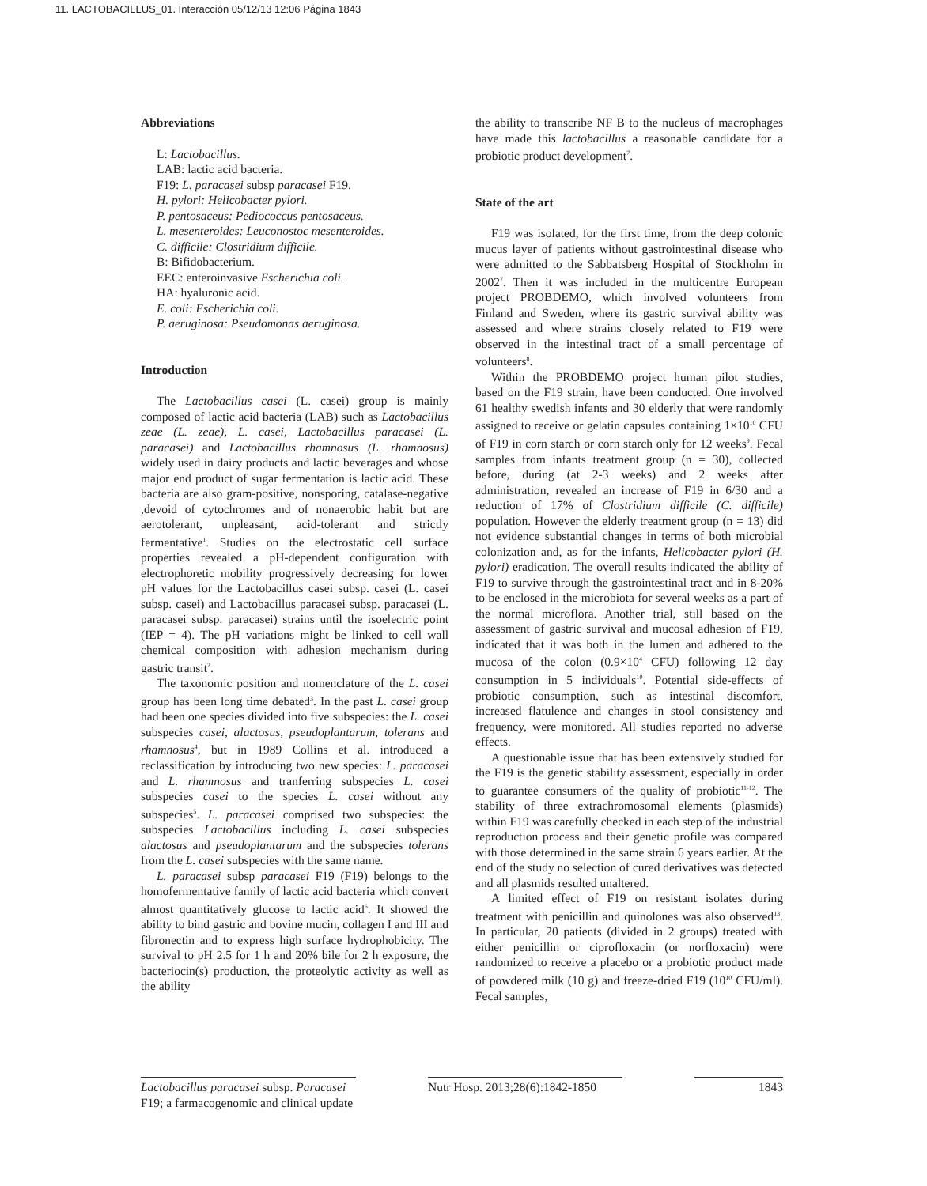11. LACTOBACILLUS_01. Interacción 05/12/13 12:06 Página 1843
Abbreviations
L: Lactobacillus.
LAB: lactic acid bacteria.
F19: L. paracasei subsp paracasei F19.
H. pylori: Helicobacter pylori.
P. pentosaceus: Pediococcus pentosaceus.
L. mesenteroides: Leuconostoc mesenteroides.
C. difficile: Clostridium difficile.
B: Bifidobacterium.
EEC: enteroinvasive Escherichia coli.
HA: hyaluronic acid.
E. coli: Escherichia coli.
P. aeruginosa: Pseudomonas aeruginosa.
Introduction
The Lactobacillus casei (L. casei) group is mainly composed of lactic acid bacteria (LAB) such as Lactobacillus zeae (L. zeae), L. casei, Lactobacillus paracasei (L. paracasei) and Lactobacillus rhamnosus (L. rhamnosus) widely used in dairy products and lactic beverages and whose major end product of sugar fermentation is lactic acid. These bacteria are also gram-positive, nonsporing, catalase-negative ,devoid of cytochromes and of nonaerobic habit but are aerotolerant, unpleasant, acid-tolerant and strictly fermentative<sup>1</sup>. Studies on the electrostatic cell surface properties revealed a pH-dependent configuration with electrophoretic mobility progressively decreasing for lower pH values for the Lactobacillus casei subsp. casei (L. casei subsp. casei) and Lactobacillus paracasei subsp. paracasei (L. paracasei subsp. paracasei) strains until the isoelectric point (IEP = 4). The pH variations might be linked to cell wall chemical composition with adhesion mechanism during gastric transit<sup>2</sup>.
The taxonomic position and nomenclature of the L. casei group has been long time debated<sup>3</sup>. In the past L. casei group had been one species divided into five subspecies: the L. casei subspecies casei, alactosus, pseudoplantarum, tolerans and rhamnosus<sup>4</sup>, but in 1989 Collins et al. introduced a reclassification by introducing two new species: L. paracasei and L. rhamnosus and tranferring subspecies L. casei subspecies casei to the species L. casei without any subspecies<sup>5</sup>. L. paracasei comprised two subspecies: the subspecies Lactobacillus including L. casei subspecies alactosus and pseudoplantarum and the subspecies tolerans from the L. casei subspecies with the same name.
L. paracasei subsp paracasei F19 (F19) belongs to the homofermentative family of lactic acid bacteria which convert almost quantitatively glucose to lactic acid<sup>6</sup>. It showed the ability to bind gastric and bovine mucin, collagen I and III and fibronectin and to express high surface hydrophobicity. The survival to pH 2.5 for 1 h and 20% bile for 2 h exposure, the bacteriocin(s) production, the proteolytic activity as well as the ability
the ability to transcribe NF B to the nucleus of macrophages have made this lactobacillus a reasonable candidate for a probiotic product development<sup>7</sup>.
State of the art
F19 was isolated, for the first time, from the deep colonic mucus layer of patients without gastrointestinal disease who were admitted to the Sabbatsberg Hospital of Stockholm in 2002<sup>7</sup>. Then it was included in the multicentre European project PROBDEMO, which involved volunteers from Finland and Sweden, where its gastric survival ability was assessed and where strains closely related to F19 were observed in the intestinal tract of a small percentage of volunteers<sup>8</sup>.
Within the PROBDEMO project human pilot studies, based on the F19 strain, have been conducted. One involved 61 healthy swedish infants and 30 elderly that were randomly assigned to receive or gelatin capsules containing 1×10<sup>10</sup> CFU of F19 in corn starch or corn starch only for 12 weeks<sup>9</sup>. Fecal samples from infants treatment group (n = 30), collected before, during (at 2-3 weeks) and 2 weeks after administration, revealed an increase of F19 in 6/30 and a reduction of 17% of Clostridium difficile (C. difficile) population. However the elderly treatment group (n = 13) did not evidence substantial changes in terms of both microbial colonization and, as for the infants, Helicobacter pylori (H. pylori) eradication. The overall results indicated the ability of F19 to survive through the gastrointestinal tract and in 8-20% to be enclosed in the microbiota for several weeks as a part of the normal microflora. Another trial, still based on the assessment of gastric survival and mucosal adhesion of F19, indicated that it was both in the lumen and adhered to the mucosa of the colon (0.9×10<sup>4</sup> CFU) following 12 day consumption in 5 individuals<sup>10</sup>. Potential side-effects of probiotic consumption, such as intestinal discomfort, increased flatulence and changes in stool consistency and frequency, were monitored. All studies reported no adverse effects.
A questionable issue that has been extensively studied for the F19 is the genetic stability assessment, especially in order to guarantee consumers of the quality of probiotic<sup>11-12</sup>. The stability of three extrachromosomal elements (plasmids) within F19 was carefully checked in each step of the industrial reproduction process and their genetic profile was compared with those determined in the same strain 6 years earlier. At the end of the study no selection of cured derivatives was detected and all plasmids resulted unaltered.
A limited effect of F19 on resistant isolates during treatment with penicillin and quinolones was also observed<sup>13</sup>. In particular, 20 patients (divided in 2 groups) treated with either penicillin or ciprofloxacin (or norfloxacin) were randomized to receive a placebo or a probiotic product made of powdered milk (10 g) and freeze-dried F19 (10<sup>10</sup> CFU/ml). Fecal samples,
Lactobacillus paracasei subsp. Paracasei F19; a farmacogenomic and clinical update
Nutr Hosp. 2013;28(6):1842-1850
1843